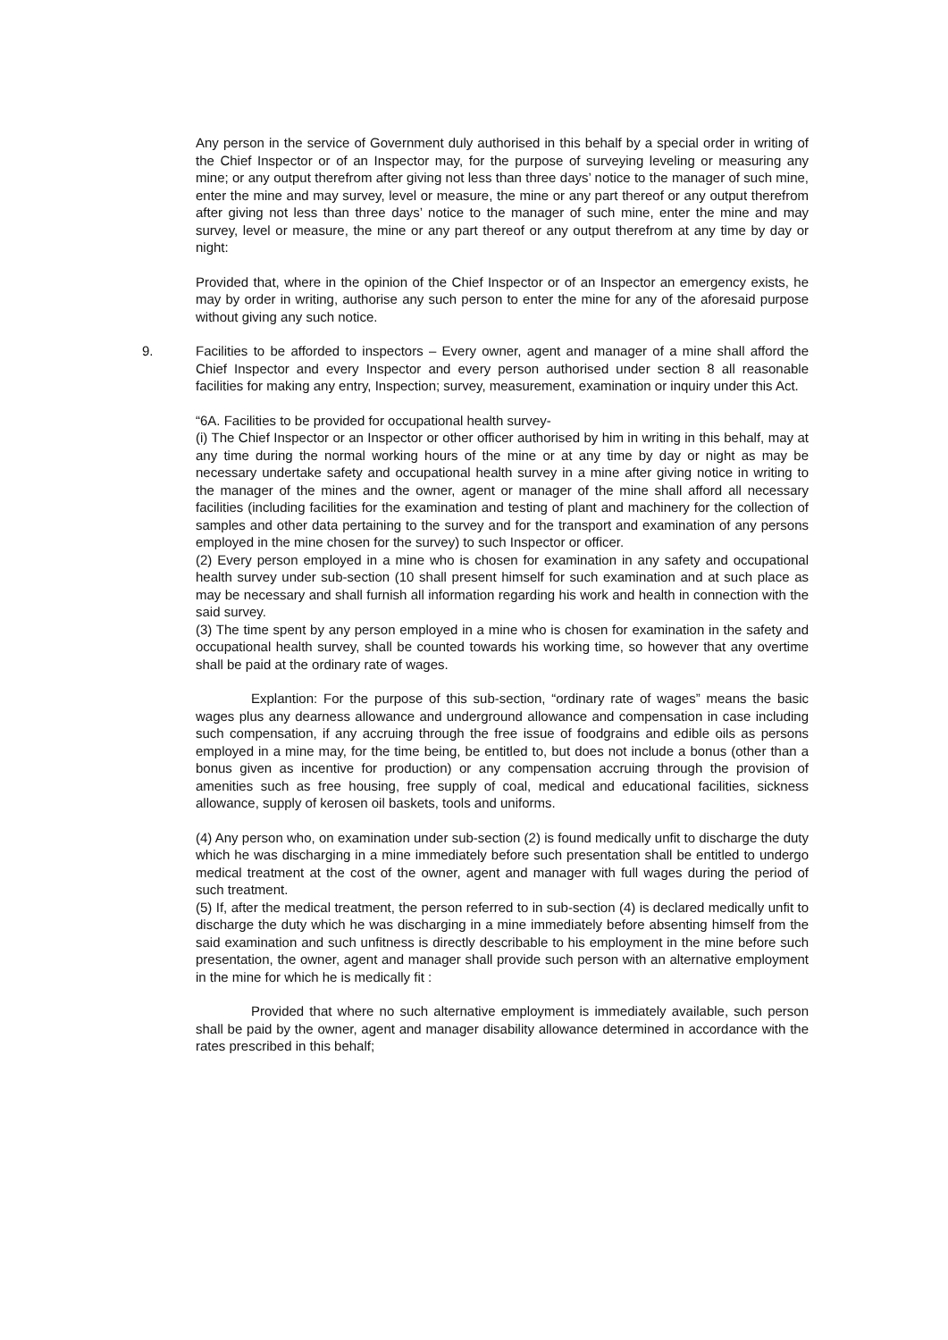Any person in the service of Government duly authorised in this behalf by a special order in writing of the Chief Inspector or of an Inspector may, for the purpose of surveying leveling or measuring any mine; or any output therefrom after giving not less than three days’ notice to the manager of such mine, enter the mine and may survey, level or measure, the mine or any part thereof or any output therefrom after giving not less than three days’ notice to the manager of such mine, enter the mine and may survey, level or measure, the mine or any part thereof or any output therefrom at any time by day or night:
Provided that, where in the opinion of the Chief Inspector or of an Inspector an emergency exists, he may by order in writing, authorise any such person to enter the mine for any of the aforesaid purpose without giving any such notice.
9. Facilities to be afforded to inspectors – Every owner, agent and manager of a mine shall afford the Chief Inspector and every Inspector and every person authorised under section 8 all reasonable facilities for making any entry, Inspection; survey, measurement, examination or inquiry under this Act.
“6A. Facilities to be provided for occupational health survey-
(i) The Chief Inspector or an Inspector or other officer authorised by him in writing in this behalf, may at any time during the normal working hours of the mine or at any time by day or night as may be necessary undertake safety and occupational health survey in a mine after giving notice in writing to the manager of the mines and the owner, agent or manager of the mine shall afford all necessary facilities (including facilities for the examination and testing of plant and machinery for the collection of samples and other data pertaining to the survey and for the transport and examination of any persons employed in the mine chosen for the survey) to such Inspector or officer.
(2) Every person employed in a mine who is chosen for examination in any safety and occupational health survey under sub-section (10 shall present himself for such examination and at such place as may be necessary and shall furnish all information regarding his work and health in connection with the said survey.
(3) The time spent by any person employed in a mine who is chosen for examination in the safety and occupational health survey, shall be counted towards his working time, so however that any overtime shall be paid at the ordinary rate of wages.
Explantion: For the purpose of this sub-section, “ordinary rate of wages” means the basic wages plus any dearness allowance and underground allowance and compensation in case including such compensation, if any accruing through the free issue of foodgrains and edible oils as persons employed in a mine may, for the time being, be entitled to, but does not include a bonus (other than a bonus given as incentive for production) or any compensation accruing through the provision of amenities such as free housing, free supply of coal, medical and educational facilities, sickness allowance, supply of kerosen oil baskets, tools and uniforms.
(4) Any person who, on examination under sub-section (2) is found medically unfit to discharge the duty which he was discharging in a mine immediately before such presentation shall be entitled to undergo medical treatment at the cost of the owner, agent and manager with full wages during the period of such treatment.
(5) If, after the medical treatment, the person referred to in sub-section (4) is declared medically unfit to discharge the duty which he was discharging in a mine immediately before absenting himself from the said examination and such unfitness is directly describable to his employment in the mine before such presentation, the owner, agent and manager shall provide such person with an alternative employment in the mine for which he is medically fit :
Provided that where no such alternative employment is immediately available, such person shall be paid by the owner, agent and manager disability allowance determined in accordance with the rates prescribed in this behalf;